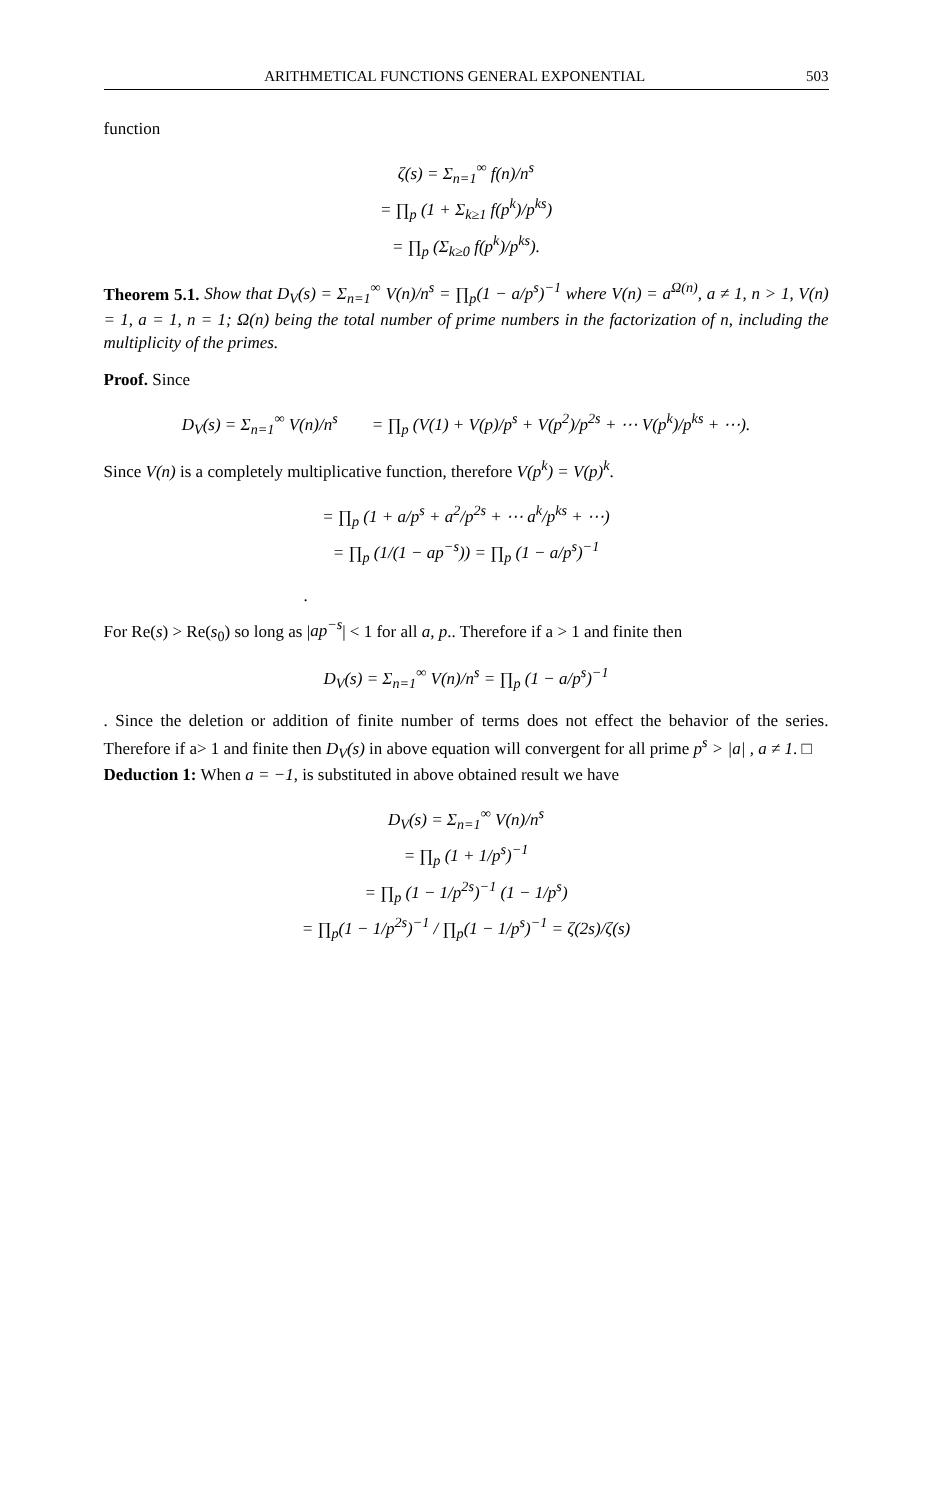ARITHMETICAL FUNCTIONS GENERAL EXPONENTIAL 503
function
ζ(s) = Σ<sub>n=1</sub><sup>∞</sup> f(n)/n<sup>s</sup>
= ∏<sub>p</sub> (1 + Σ<sub>k≥1</sub> f(p<sup>k</sup>)/p<sup>ks</sup>)
= ∏<sub>p</sub> (Σ<sub>k≥0</sub> f(p<sup>k</sup>)/p<sup>ks</sup>).
Theorem 5.1. Show that D<sub>V</sub>(s) = Σ<sub>n=1</sub><sup>∞</sup> V(n)/n<sup>s</sup> = ∏<sub>p</sub>(1 − a/p<sup>s</sup>)<sup>−1</sup> where V(n) = a<sup>Ω(n)</sup>, a ≠ 1, n > 1, V(n) = 1, a = 1, n = 1; Ω(n) being the total number of prime numbers in the factorization of n, including the multiplicity of the primes.
Proof. Since
D<sub>V</sub>(s) = Σ<sub>n=1</sub><sup>∞</sup> V(n)/n<sup>s</sup> = ∏<sub>p</sub> (V(1) + V(p)/p<sup>s</sup> + V(p<sup>2</sup>)/p<sup>2s</sup> + ⋯ V(p<sup>k</sup>)/p<sup>ks</sup> + ⋯).
Since V(n) is a completely multiplicative function, therefore V(p<sup>k</sup>) = V(p)<sup>k</sup>.
= ∏<sub>p</sub> (1 + a/p<sup>s</sup> + a<sup>2</sup>/p<sup>2s</sup> + ⋯ a<sup>k</sup>/p<sup>ks</sup> + ⋯)
= ∏<sub>p</sub> (1/(1 − ap<sup>−s</sup>)) = ∏<sub>p</sub> (1 − a/p<sup>s</sup>)<sup>−1</sup>
.
For Re(s) > Re(s<sub>0</sub>) so long as |ap<sup>−s</sup>| < 1 for all a, p.. Therefore if a > 1 and finite then
D<sub>V</sub>(s) = Σ<sub>n=1</sub><sup>∞</sup> V(n)/n<sup>s</sup> = ∏<sub>p</sub> (1 − a/p<sup>s</sup>)<sup>−1</sup>
. Since the deletion or addition of finite number of terms does not effect the behavior of the series. Therefore if a> 1 and finite then D<sub>V</sub>(s) in above equation will convergent for all prime p<sup>s</sup> > |a| , a ≠ 1. □
Deduction 1: When a = −1, is substituted in above obtained result we have
D<sub>V</sub>(s) = Σ<sub>n=1</sub><sup>∞</sup> V(n)/n<sup>s</sup>
= ∏<sub>p</sub> (1 + 1/p<sup>s</sup>)<sup>−1</sup>
= ∏<sub>p</sub> (1 − 1/p<sup>2s</sup>)<sup>−1</sup> (1 − 1/p<sup>s</sup>)
= ∏<sub>p</sub>(1 − 1/p<sup>2s</sup>)<sup>−1</sup> / ∏<sub>p</sub>(1 − 1/p<sup>s</sup>)<sup>−1</sup> = ζ(2s)/ζ(s)